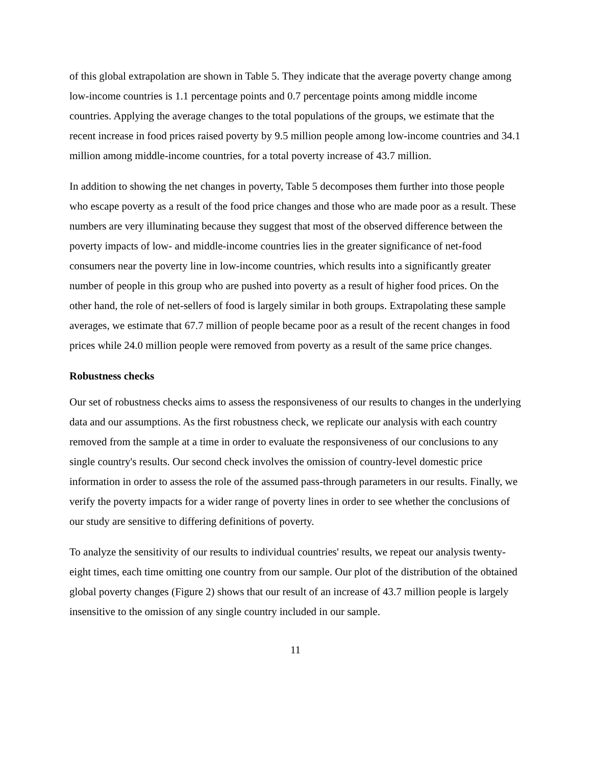of this global extrapolation are shown in Table 5. They indicate that the average poverty change among low-income countries is 1.1 percentage points and 0.7 percentage points among middle income countries. Applying the average changes to the total populations of the groups, we estimate that the recent increase in food prices raised poverty by 9.5 million people among low-income countries and 34.1 million among middle-income countries, for a total poverty increase of 43.7 million.
In addition to showing the net changes in poverty, Table 5 decomposes them further into those people who escape poverty as a result of the food price changes and those who are made poor as a result. These numbers are very illuminating because they suggest that most of the observed difference between the poverty impacts of low- and middle-income countries lies in the greater significance of net-food consumers near the poverty line in low-income countries, which results into a significantly greater number of people in this group who are pushed into poverty as a result of higher food prices. On the other hand, the role of net-sellers of food is largely similar in both groups. Extrapolating these sample averages, we estimate that 67.7 million of people became poor as a result of the recent changes in food prices while 24.0 million people were removed from poverty as a result of the same price changes.
Robustness checks
Our set of robustness checks aims to assess the responsiveness of our results to changes in the underlying data and our assumptions. As the first robustness check, we replicate our analysis with each country removed from the sample at a time in order to evaluate the responsiveness of our conclusions to any single country's results. Our second check involves the omission of country-level domestic price information in order to assess the role of the assumed pass-through parameters in our results. Finally, we verify the poverty impacts for a wider range of poverty lines in order to see whether the conclusions of our study are sensitive to differing definitions of poverty.
To analyze the sensitivity of our results to individual countries' results, we repeat our analysis twenty-eight times, each time omitting one country from our sample. Our plot of the distribution of the obtained global poverty changes (Figure 2) shows that our result of an increase of 43.7 million people is largely insensitive to the omission of any single country included in our sample.
11